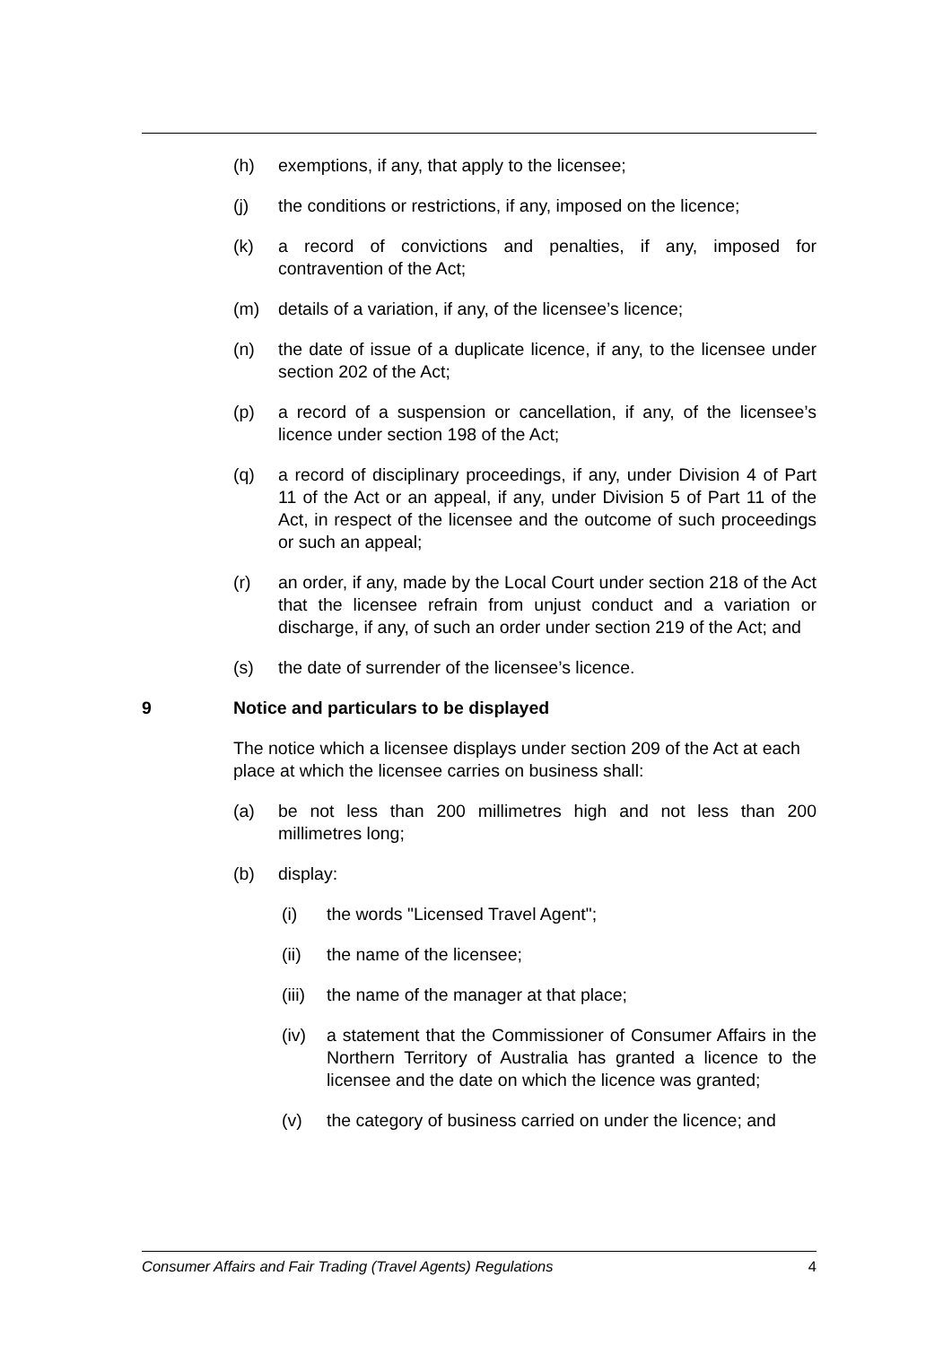(h) exemptions, if any, that apply to the licensee;
(j) the conditions or restrictions, if any, imposed on the licence;
(k) a record of convictions and penalties, if any, imposed for contravention of the Act;
(m) details of a variation, if any, of the licensee’s licence;
(n) the date of issue of a duplicate licence, if any, to the licensee under section 202 of the Act;
(p) a record of a suspension or cancellation, if any, of the licensee’s licence under section 198 of the Act;
(q) a record of disciplinary proceedings, if any, under Division 4 of Part 11 of the Act or an appeal, if any, under Division 5 of Part 11 of the Act, in respect of the licensee and the outcome of such proceedings or such an appeal;
(r) an order, if any, made by the Local Court under section 218 of the Act that the licensee refrain from unjust conduct and a variation or discharge, if any, of such an order under section 219 of the Act; and
(s) the date of surrender of the licensee’s licence.
9 Notice and particulars to be displayed
The notice which a licensee displays under section 209 of the Act at each place at which the licensee carries on business shall:
(a) be not less than 200 millimetres high and not less than 200 millimetres long;
(b) display:
(i) the words "Licensed Travel Agent";
(ii) the name of the licensee;
(iii) the name of the manager at that place;
(iv) a statement that the Commissioner of Consumer Affairs in the Northern Territory of Australia has granted a licence to the licensee and the date on which the licence was granted;
(v) the category of business carried on under the licence; and
Consumer Affairs and Fair Trading (Travel Agents) Regulations 4